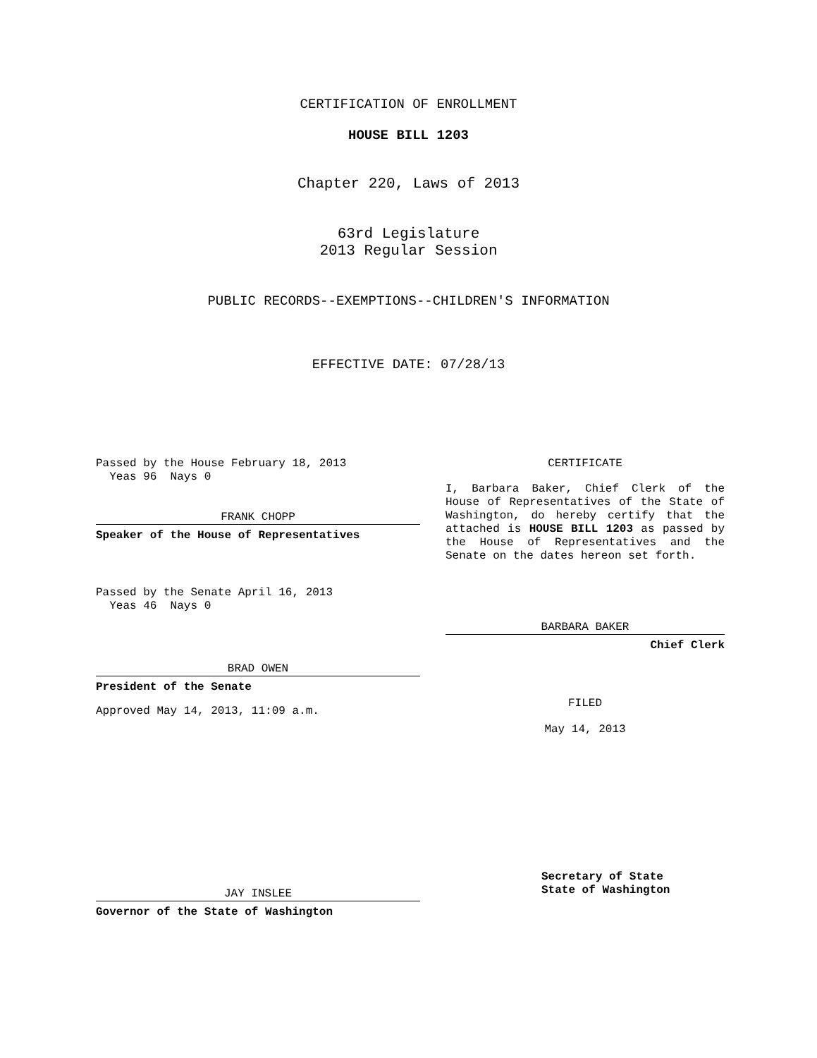CERTIFICATION OF ENROLLMENT
HOUSE BILL 1203
Chapter 220, Laws of 2013
63rd Legislature
2013 Regular Session
PUBLIC RECORDS--EXEMPTIONS--CHILDREN'S INFORMATION
EFFECTIVE DATE: 07/28/13
Passed by the House February 18, 2013
Yeas 96 Nays 0
FRANK CHOPP
Speaker of the House of Representatives
Passed by the Senate April 16, 2013
Yeas 46 Nays 0
BRAD OWEN
President of the Senate
Approved May 14, 2013, 11:09 a.m.
JAY INSLEE
Governor of the State of Washington
CERTIFICATE
I, Barbara Baker, Chief Clerk of the House of Representatives of the State of Washington, do hereby certify that the attached is HOUSE BILL 1203 as passed by the House of Representatives and the Senate on the dates hereon set forth.
BARBARA BAKER
Chief Clerk
FILED
May 14, 2013
Secretary of State
State of Washington